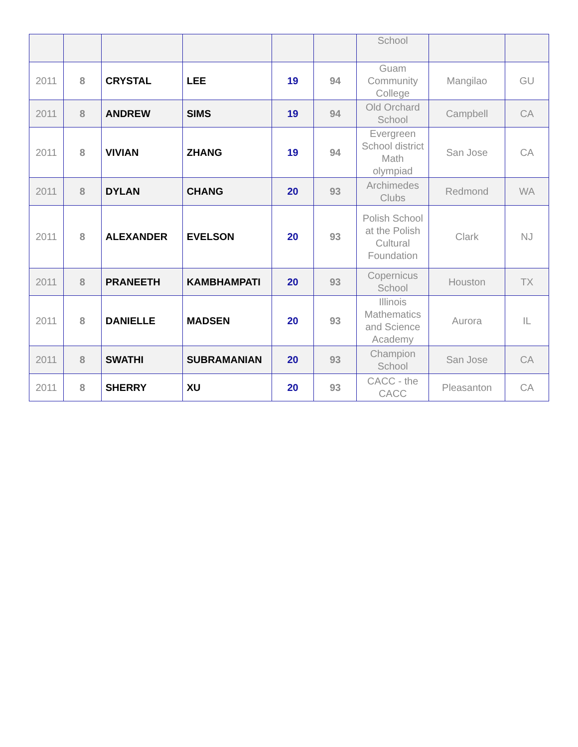| | | | | | | School | | |
| 2011 | 8 | CRYSTAL | LEE | 19 | 94 | Guam Community College | Mangilao | GU |
| 2011 | 8 | ANDREW | SIMS | 19 | 94 | Old Orchard School | Campbell | CA |
| 2011 | 8 | VIVIAN | ZHANG | 19 | 94 | Evergreen School district Math olympiad | San Jose | CA |
| 2011 | 8 | DYLAN | CHANG | 20 | 93 | Archimedes Clubs | Redmond | WA |
| 2011 | 8 | ALEXANDER | EVELSON | 20 | 93 | Polish School at the Polish Cultural Foundation | Clark | NJ |
| 2011 | 8 | PRANEETH | KAMBHAMPATI | 20 | 93 | Copernicus School | Houston | TX |
| 2011 | 8 | DANIELLE | MADSEN | 20 | 93 | Illinois Mathematics and Science Academy | Aurora | IL |
| 2011 | 8 | SWATHI | SUBRAMANIAN | 20 | 93 | Champion School | San Jose | CA |
| 2011 | 8 | SHERRY | XU | 20 | 93 | CACC - the CACC | Pleasanton | CA |